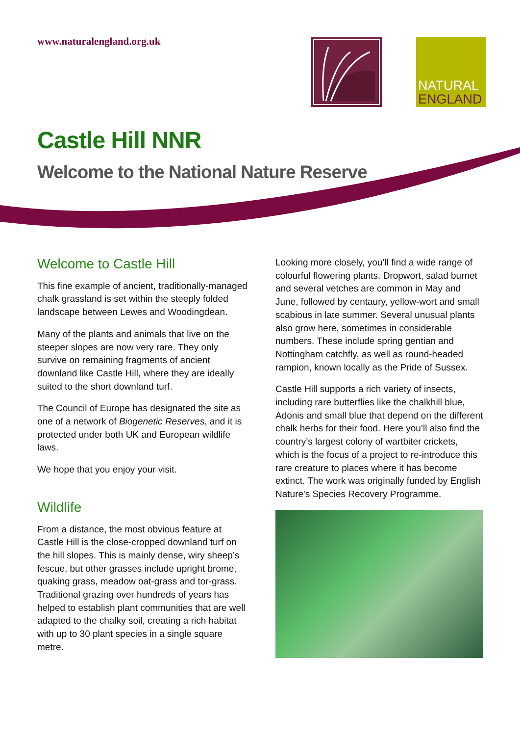www.naturalengland.org.uk
NATURAL
ENGLAND
Castle Hill NNR
Welcome to the National Nature Reserve
Welcome to Castle Hill
This fine example of ancient, traditionally-managed chalk grassland is set within the steeply folded landscape between Lewes and Woodingdean.
Many of the plants and animals that live on the steeper slopes are now very rare. They only survive on remaining fragments of ancient downland like Castle Hill, where they are ideally suited to the short downland turf.
The Council of Europe has designated the site as one of a network of Biogenetic Reserves, and it is protected under both UK and European wildlife laws.
We hope that you enjoy your visit.
Wildlife
From a distance, the most obvious feature at Castle Hill is the close-cropped downland turf on the hill slopes. This is mainly dense, wiry sheep’s fescue, but other grasses include upright brome, quaking grass, meadow oat-grass and tor-grass. Traditional grazing over hundreds of years has helped to establish plant communities that are well adapted to the chalky soil, creating a rich habitat with up to 30 plant species in a single square metre.
Looking more closely, you’ll find a wide range of colourful flowering plants. Dropwort, salad burnet and several vetches are common in May and June, followed by centaury, yellow-wort and small scabious in late summer. Several unusual plants also grow here, sometimes in considerable numbers. These include spring gentian and Nottingham catchfly, as well as round-headed rampion, known locally as the Pride of Sussex.
Castle Hill supports a rich variety of insects, including rare butterflies like the chalkhill blue, Adonis and small blue that depend on the different chalk herbs for their food. Here you’ll also find the country’s largest colony of wartbiter crickets, which is the focus of a project to re-introduce this rare creature to places where it has become extinct. The work was originally funded by English Nature's Species Recovery Programme.